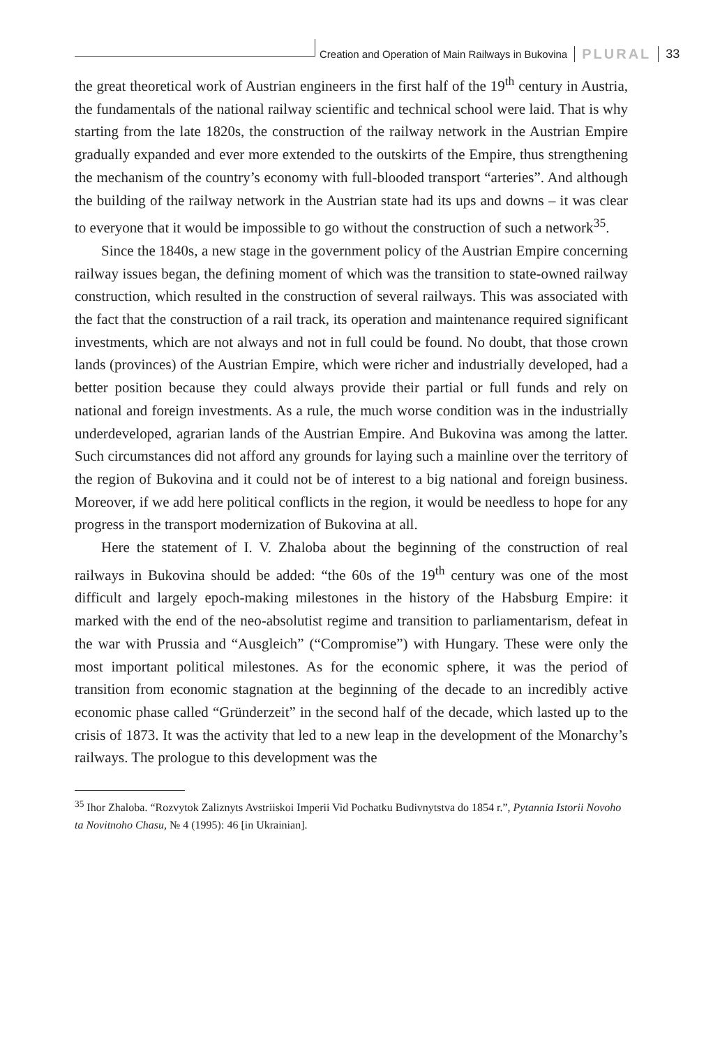Creation and Operation of Main Railways in Bukovina PLURAL 33
the great theoretical work of Austrian engineers in the first half of the 19<sup>th</sup> century in Austria, the fundamentals of the national railway scientific and technical school were laid. That is why starting from the late 1820s, the construction of the railway network in the Austrian Empire gradually expanded and ever more extended to the outskirts of the Empire, thus strengthening the mechanism of the country’s economy with full-blooded transport “arteries”. And although the building of the railway network in the Austrian state had its ups and downs – it was clear to everyone that it would be impossible to go without the construction of such a network<sup>35</sup>.
Since the 1840s, a new stage in the government policy of the Austrian Empire concerning railway issues began, the defining moment of which was the transition to state-owned railway construction, which resulted in the construction of several railways. This was associated with the fact that the construction of a rail track, its operation and maintenance required significant investments, which are not always and not in full could be found. No doubt, that those crown lands (provinces) of the Austrian Empire, which were richer and industrially developed, had a better position because they could always provide their partial or full funds and rely on national and foreign investments. As a rule, the much worse condition was in the industrially underdeveloped, agrarian lands of the Austrian Empire. And Bukovina was among the latter. Such circumstances did not afford any grounds for laying such a mainline over the territory of the region of Bukovina and it could not be of interest to a big national and foreign business. Moreover, if we add here political conflicts in the region, it would be needless to hope for any progress in the transport modernization of Bukovina at all.
Here the statement of I. V. Zhaloba about the beginning of the construction of real railways in Bukovina should be added: “the 60s of the 19<sup>th</sup> century was one of the most difficult and largely epoch-making milestones in the history of the Habsburg Empire: it marked with the end of the neo-absolutist regime and transition to parliamentarism, defeat in the war with Prussia and “Ausgleich” (“Compromise”) with Hungary. These were only the most important political milestones. As for the economic sphere, it was the period of transition from economic stagnation at the beginning of the decade to an incredibly active economic phase called “Gründerzeit” in the second half of the decade, which lasted up to the crisis of 1873. It was the activity that led to a new leap in the development of the Monarchy’s railways. The prologue to this development was the
<sup>35</sup> Ihor Zhaloba. “Rozvytok Zaliznyts Avstriiskoi Imperii Vid Pochatku Budivnytstva do 1854 r.”, Pytannia Istorii Novoho ta Novitnoho Chasu, № 4 (1995): 46 [in Ukrainian].